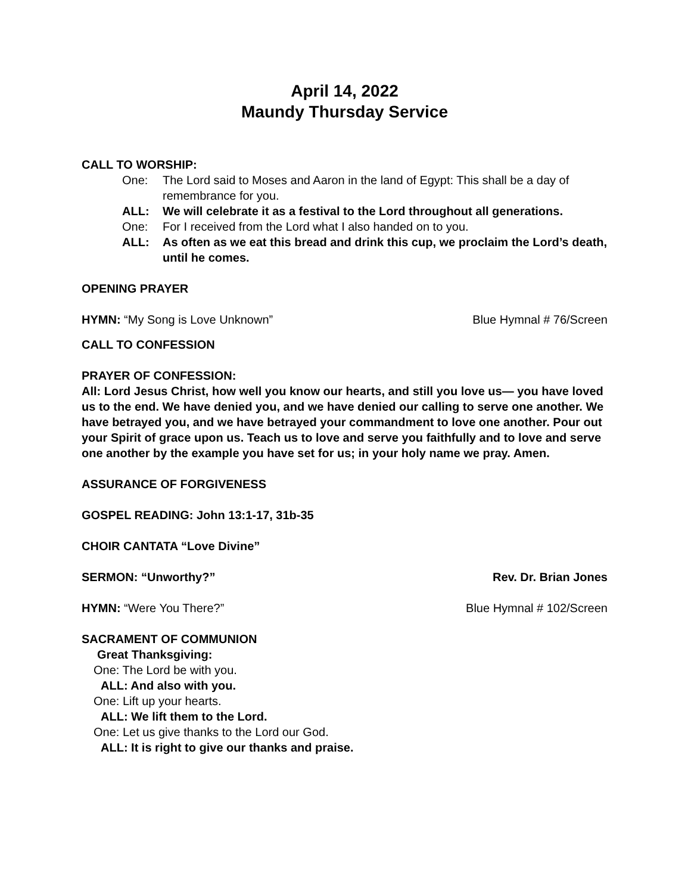April 14, 2022
Maundy Thursday Service
CALL TO WORSHIP:
One: The Lord said to Moses and Aaron in the land of Egypt: This shall be a day of remembrance for you.
ALL: We will celebrate it as a festival to the Lord throughout all generations.
One: For I received from the Lord what I also handed on to you.
ALL: As often as we eat this bread and drink this cup, we proclaim the Lord’s death, until he comes.
OPENING PRAYER
HYMN: “My Song is Love Unknown” Blue Hymnal # 76/Screen
CALL TO CONFESSION
PRAYER OF CONFESSION:
All: Lord Jesus Christ, how well you know our hearts, and still you love us— you have loved us to the end. We have denied you, and we have denied our calling to serve one another. We have betrayed you, and we have betrayed your commandment to love one another. Pour out your Spirit of grace upon us. Teach us to love and serve you faithfully and to love and serve one another by the example you have set for us; in your holy name we pray. Amen.
ASSURANCE OF FORGIVENESS
GOSPEL READING: John 13:1-17, 31b-35
CHOIR CANTATA “Love Divine”
SERMON: “Unworthy?” Rev. Dr. Brian Jones
HYMN: “Were You There?” Blue Hymnal # 102/Screen
SACRAMENT OF COMMUNION
Great Thanksgiving:
One: The Lord be with you.
ALL: And also with you.
One: Lift up your hearts.
ALL: We lift them to the Lord.
One: Let us give thanks to the Lord our God.
ALL: It is right to give our thanks and praise.